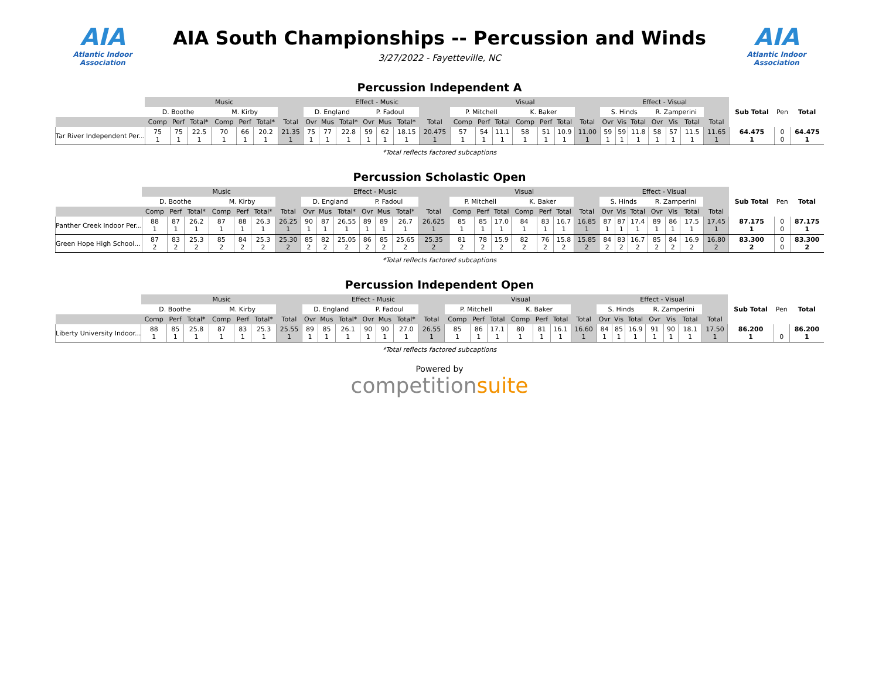AIA
Atlantic Indoor Association
AIA South Championships -- Percussion and Winds
3/27/2022 - Fayetteville, NC
AIA
Atlantic Indoor Association
Percussion Independent A
| | Music | | | | | | | Effect - Music | | | | | | | Visual | | | | | | | Effect - Visual | | | | | | | Sub Total | Pen | Total |
| --- | --- | --- | --- | --- | --- | --- | --- | --- | --- | --- | --- | --- | --- | --- | --- | --- | --- | --- | --- | --- | --- | --- | --- | --- | --- | --- | --- | --- | --- | --- | --- |
| | D. Boothe | | | M. Kirby | | | | D. England | | | P. Fadoul | | | | P. Mitchell | | | K. Baker | | | | S. Hinds | | | R. Zamperini | | | | | | |
| | Comp | Perf | Total* | Comp | Perf | Total* | Total | Ovr | Mus | Total* | Ovr | Mus | Total* | Total | Comp | Perf | Total | Comp | Perf | Total | Total | Ovr | Vis | Total | Ovr | Vis | Total | Total | | | |
| Tar River Independent Per... | 75 1 | 75 1 | 22.5 1 | 70 1 | 66 1 | 20.2 1 | 21.35 1 | 75 1 | 77 1 | 22.8 1 | 59 1 | 62 1 | 18.15 1 | 20.475 1 | 57 1 | 54 1 | 11.1 1 | 58 1 | 51 1 | 10.9 1 | 11.00 1 | 59 1 | 59 1 | 11.8 1 | 58 1 | 57 1 | 11.5 1 | 11.65 1 | 64.475 1 | 0 0 | 64.475 1 |
*Total reflects factored subcaptions
Percussion Scholastic Open
| | Music | | | | | | | Effect - Music | | | | | | | Visual | | | | | | | Effect - Visual | | | | | | | Sub Total | Pen | Total |
| --- | --- | --- | --- | --- | --- | --- | --- | --- | --- | --- | --- | --- | --- | --- | --- | --- | --- | --- | --- | --- | --- | --- | --- | --- | --- | --- | --- | --- | --- | --- | --- |
| | D. Boothe | | | M. Kirby | | | | D. England | | | P. Fadoul | | | | P. Mitchell | | | K. Baker | | | | S. Hinds | | | R. Zamperini | | | | | | |
| | Comp | Perf | Total* | Comp | Perf | Total* | Total | Ovr | Mus | Total* | Ovr | Mus | Total* | Total | Comp | Perf | Total | Comp | Perf | Total | Total | Ovr | Vis | Total | Ovr | Vis | Total | Total | | | |
| Panther Creek Indoor Per... | 88 1 | 87 1 | 26.2 1 | 87 1 | 88 1 | 26.3 1 | 26.25 1 | 90 1 | 87 1 | 26.55 1 | 89 1 | 89 1 | 26.7 1 | 26.625 1 | 85 1 | 85 1 | 17.0 1 | 84 1 | 83 1 | 16.7 1 | 16.85 1 | 87 1 | 87 1 | 17.4 1 | 89 1 | 86 1 | 17.5 1 | 17.45 1 | 87.175 1 | 0 0 | 87.175 1 |
| Green Hope High School... | 87 2 | 83 2 | 25.3 2 | 85 2 | 84 2 | 25.3 2 | 25.30 2 | 85 2 | 82 2 | 25.05 2 | 86 2 | 85 2 | 25.65 2 | 25.35 2 | 81 2 | 78 2 | 15.9 2 | 82 2 | 76 2 | 15.8 2 | 15.85 2 | 84 2 | 83 2 | 16.7 2 | 85 2 | 84 2 | 16.9 2 | 16.80 2 | 83.300 2 | 0 0 | 83.300 2 |
*Total reflects factored subcaptions
Percussion Independent Open
| | Music | | | | | | | Effect - Music | | | | | | | Visual | | | | | | | Effect - Visual | | | | | | | Sub Total | Pen | Total |
| --- | --- | --- | --- | --- | --- | --- | --- | --- | --- | --- | --- | --- | --- | --- | --- | --- | --- | --- | --- | --- | --- | --- | --- | --- | --- | --- | --- | --- | --- | --- | --- |
| | D. Boothe | | | M. Kirby | | | | D. England | | | P. Fadoul | | | | P. Mitchell | | | K. Baker | | | | S. Hinds | | | R. Zamperini | | | | | | |
| | Comp | Perf | Total* | Comp | Perf | Total* | Total | Ovr | Mus | Total* | Ovr | Mus | Total* | Total | Comp | Perf | Total | Comp | Perf | Total | Total | Ovr | Vis | Total | Ovr | Vis | Total | Total | | | |
| Liberty University Indoor... | 88 1 | 85 1 | 25.8 1 | 87 1 | 83 1 | 25.3 1 | 25.55 1 | 89 1 | 85 1 | 26.1 1 | 90 1 | 90 1 | 27.0 1 | 26.55 1 | 85 1 | 86 1 | 17.1 1 | 80 1 | 81 1 | 16.1 1 | 16.60 1 | 84 1 | 85 1 | 16.9 1 | 91 1 | 90 1 | 18.1 1 | 17.50 1 | 86.200 1 | 0 | 86.200 1 |
*Total reflects factored subcaptions
Powered by
competitionsuite